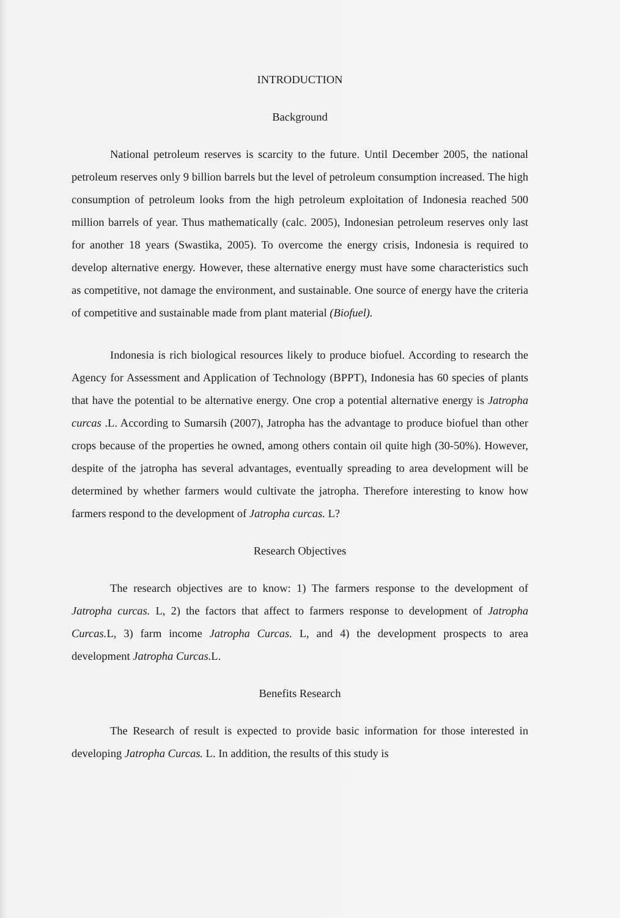INTRODUCTION
Background
National petroleum reserves is scarcity to the future. Until December 2005, the national petroleum reserves only 9 billion barrels but the level of petroleum consumption increased. The high consumption of petroleum looks from the high petroleum exploitation of Indonesia reached 500 million barrels of year. Thus mathematically (calc. 2005), Indonesian petroleum reserves only last for another 18 years (Swastika, 2005). To overcome the energy crisis, Indonesia is required to develop alternative energy. However, these alternative energy must have some characteristics such as competitive, not damage the environment, and sustainable. One source of energy have the criteria of competitive and sustainable made from plant material (Biofuel).
Indonesia is rich biological resources likely to produce biofuel. According to research the Agency for Assessment and Application of Technology (BPPT), Indonesia has 60 species of plants that have the potential to be alternative energy. One crop a potential alternative energy is Jatropha curcas .L. According to Sumarsih (2007), Jatropha has the advantage to produce biofuel than other crops because of the properties he owned, among others contain oil quite high (30-50%). However, despite of the jatropha has several advantages, eventually spreading to area development will be determined by whether farmers would cultivate the jatropha. Therefore interesting to know how farmers respond to the development of Jatropha curcas. L?
Research Objectives
The research objectives are to know: 1) The farmers response to the development of Jatropha curcas. L, 2) the factors that affect to farmers response to development of Jatropha Curcas. L, 3) farm income Jatropha Curcas. L, and 4) the development prospects to area development Jatropha Curcas. L.
Benefits Research
The Research of result is expected to provide basic information for those interested in developing Jatropha Curcas. L. In addition, the results of this study is